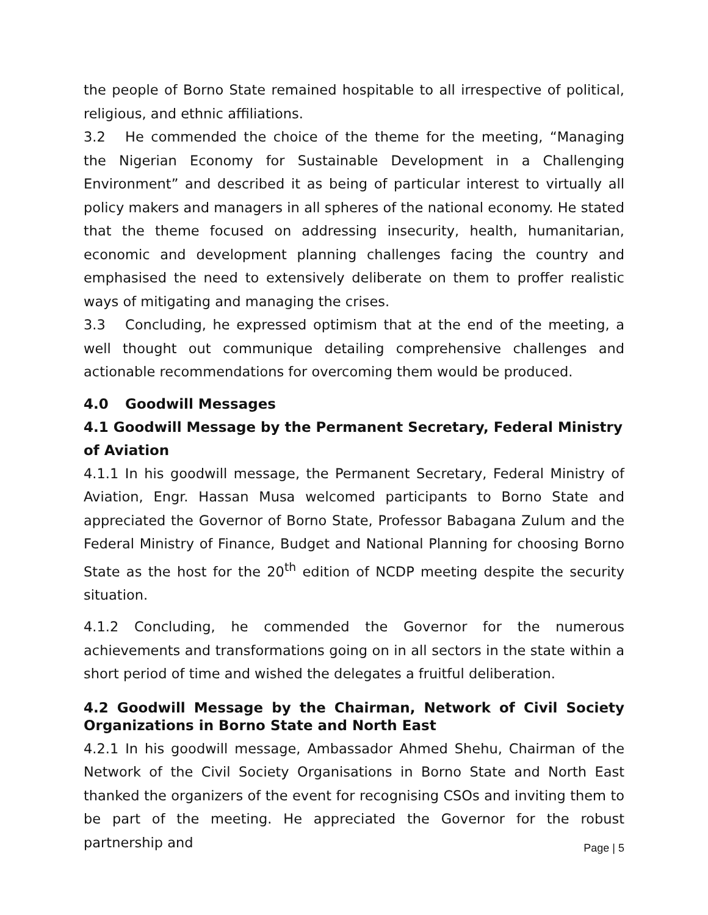the people of Borno State remained hospitable to all irrespective of political, religious, and ethnic affiliations.
3.2 He commended the choice of the theme for the meeting, “Managing the Nigerian Economy for Sustainable Development in a Challenging Environment” and described it as being of particular interest to virtually all policy makers and managers in all spheres of the national economy. He stated that the theme focused on addressing insecurity, health, humanitarian, economic and development planning challenges facing the country and emphasised the need to extensively deliberate on them to proffer realistic ways of mitigating and managing the crises.
3.3 Concluding, he expressed optimism that at the end of the meeting, a well thought out communique detailing comprehensive challenges and actionable recommendations for overcoming them would be produced.
4.0 Goodwill Messages
4.1 Goodwill Message by the Permanent Secretary, Federal Ministry of Aviation
4.1.1 In his goodwill message, the Permanent Secretary, Federal Ministry of Aviation, Engr. Hassan Musa welcomed participants to Borno State and appreciated the Governor of Borno State, Professor Babagana Zulum and the Federal Ministry of Finance, Budget and National Planning for choosing Borno State as the host for the 20<sup>th</sup> edition of NCDP meeting despite the security situation.
4.1.2 Concluding, he commended the Governor for the numerous achievements and transformations going on in all sectors in the state within a short period of time and wished the delegates a fruitful deliberation.
4.2 Goodwill Message by the Chairman, Network of Civil Society Organizations in Borno State and North East
4.2.1 In his goodwill message, Ambassador Ahmed Shehu, Chairman of the Network of the Civil Society Organisations in Borno State and North East thanked the organizers of the event for recognising CSOs and inviting them to be part of the meeting. He appreciated the Governor for the robust partnership and
Page | 5